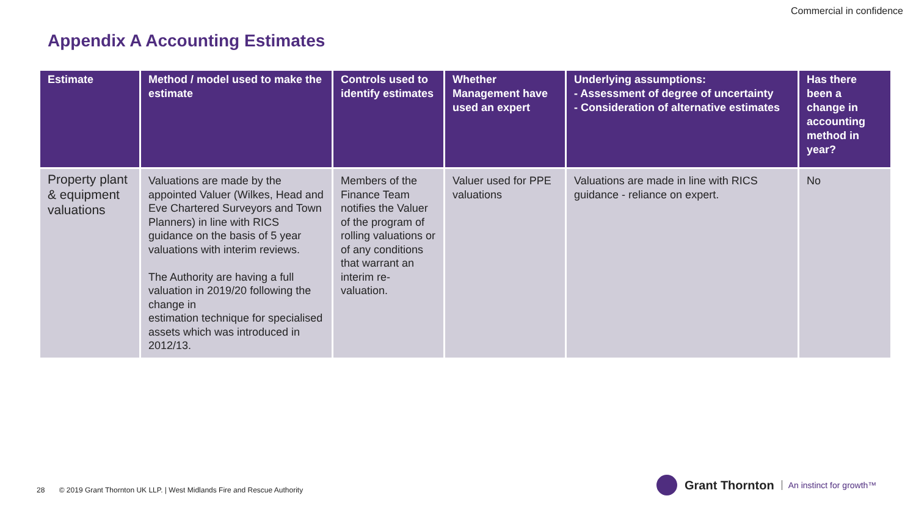Commercial in confidence
Appendix A Accounting Estimates
| Estimate | Method / model used to make the estimate | Controls used to identify estimates | Whether Management have used an expert | Underlying assumptions: - Assessment of degree of uncertainty - Consideration of alternative estimates | Has there been a change in accounting method in year? |
| --- | --- | --- | --- | --- | --- |
| Property plant & equipment valuations | Valuations are made by the appointed Valuer (Wilkes, Head and Eve Chartered Surveyors and Town Planners) in line with RICS guidance on the basis of 5 year valuations with interim reviews. The Authority are having a full valuation in 2019/20 following the change in estimation technique for specialised assets which was introduced in 2012/13. | Members of the Finance Team notifies the Valuer of the program of rolling valuations or of any conditions that warrant an interim re-valuation. | Valuer used for PPE valuations | Valuations are made in line with RICS guidance - reliance on expert. | No |
28 © 2019 Grant Thornton UK LLP. | West Midlands Fire and Rescue Authority
Grant Thornton An instinct for growth™